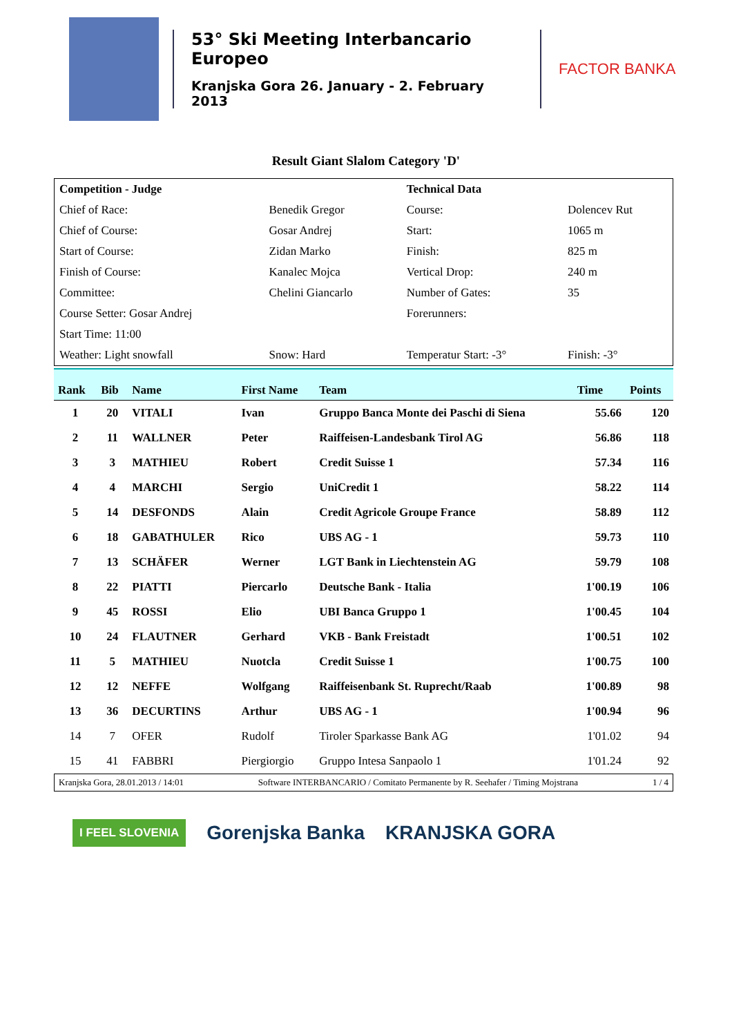53° Ski Meeting Interbancario Europeo
Kranjska Gora 26. January - 2. February 2013
FACTOR BANKA
Result Giant Slalom Category 'D'
| Competition - Judge | | Technical Data | |
| Chief of Race: | Benedik Gregor | Course: | Dolencev Rut |
| Chief of Course: | Gosar Andrej | Start: | 1065 m |
| Start of Course: | Zidan Marko | Finish: | 825 m |
| Finish of Course: | Kanalec Mojca | Vertical Drop: | 240 m |
| Committee: | Chelini Giancarlo | Number of Gates: | 35 |
| Course Setter: Gosar Andrej | | Forerunners: | |
| Start Time: 11:00 | | | |
| Weather: Light snowfall | Snow: Hard | Temperatur Start: -3° | Finish: -3° |
| Rank | Bib | Name | First Name | Team | Time | Points |
| --- | --- | --- | --- | --- | --- | --- |
| 1 | 20 | VITALI | Ivan | Gruppo Banca Monte dei Paschi di Siena | 55.66 | 120 |
| 2 | 11 | WALLNER | Peter | Raiffeisen-Landesbank Tirol AG | 56.86 | 118 |
| 3 | 3 | MATHIEU | Robert | Credit Suisse 1 | 57.34 | 116 |
| 4 | 4 | MARCHI | Sergio | UniCredit 1 | 58.22 | 114 |
| 5 | 14 | DESFONDS | Alain | Credit Agricole Groupe France | 58.89 | 112 |
| 6 | 18 | GABATHULER | Rico | UBS AG - 1 | 59.73 | 110 |
| 7 | 13 | SCHÄFER | Werner | LGT Bank in Liechtenstein AG | 59.79 | 108 |
| 8 | 22 | PIATTI | Piercarlo | Deutsche Bank - Italia | 1'00.19 | 106 |
| 9 | 45 | ROSSI | Elio | UBI Banca Gruppo 1 | 1'00.45 | 104 |
| 10 | 24 | FLAUTNER | Gerhard | VKB - Bank Freistadt | 1'00.51 | 102 |
| 11 | 5 | MATHIEU | Nuotcla | Credit Suisse 1 | 1'00.75 | 100 |
| 12 | 12 | NEFFE | Wolfgang | Raiffeisenbank St. Ruprecht/Raab | 1'00.89 | 98 |
| 13 | 36 | DECURTINS | Arthur | UBS AG - 1 | 1'00.94 | 96 |
| 14 | 7 | OFER | Rudolf | Tiroler Sparkasse Bank AG | 1'01.02 | 94 |
| 15 | 41 | FABBRI | Piergiorgio | Gruppo Intesa Sanpaolo 1 | 1'01.24 | 92 |
Kranjska Gora, 28.01.2013 / 14:01 Software INTERBANCARIO / Comitato Permanente by R. Seehafer / Timing Mojstrana 1 / 4
I FEEL SLOVENIA Gorenjska Banka KRANJSKA GORA